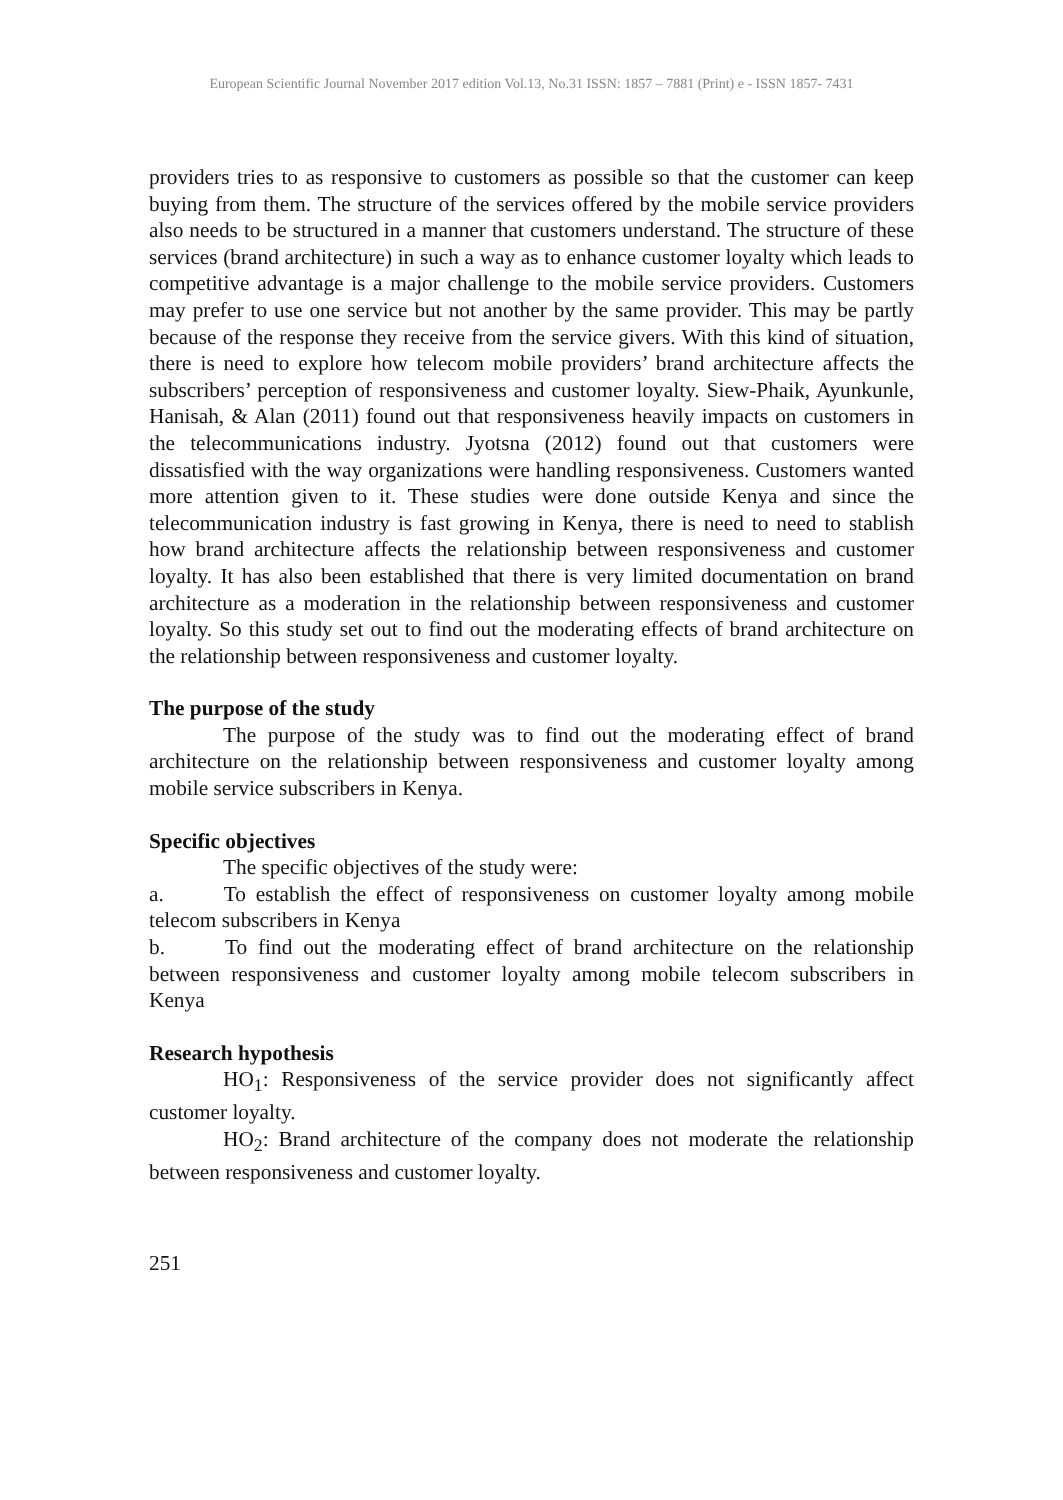European Scientific Journal November 2017 edition Vol.13, No.31 ISSN: 1857 – 7881 (Print) e - ISSN 1857- 7431
providers tries to as responsive to customers as possible so that the customer can keep buying from them. The structure of the services offered by the mobile service providers also needs to be structured in a manner that customers understand. The structure of these services (brand architecture) in such a way as to enhance customer loyalty which leads to competitive advantage is a major challenge to the mobile service providers. Customers may prefer to use one service but not another by the same provider. This may be partly because of the response they receive from the service givers. With this kind of situation, there is need to explore how telecom mobile providers’ brand architecture affects the subscribers’ perception of responsiveness and customer loyalty. Siew-Phaik, Ayunkunle, Hanisah, & Alan (2011) found out that responsiveness heavily impacts on customers in the telecommunications industry. Jyotsna (2012) found out that customers were dissatisfied with the way organizations were handling responsiveness. Customers wanted more attention given to it. These studies were done outside Kenya and since the telecommunication industry is fast growing in Kenya, there is need to need to stablish how brand architecture affects the relationship between responsiveness and customer loyalty. It has also been established that there is very limited documentation on brand architecture as a moderation in the relationship between responsiveness and customer loyalty. So this study set out to find out the moderating effects of brand architecture on the relationship between responsiveness and customer loyalty.
The purpose of the study
The purpose of the study was to find out the moderating effect of brand architecture on the relationship between responsiveness and customer loyalty among mobile service subscribers in Kenya.
Specific objectives
The specific objectives of the study were:
a. To establish the effect of responsiveness on customer loyalty among mobile telecom subscribers in Kenya
b. To find out the moderating effect of brand architecture on the relationship between responsiveness and customer loyalty among mobile telecom subscribers in Kenya
Research hypothesis
HO<sub>1</sub>: Responsiveness of the service provider does not significantly affect customer loyalty.
HO<sub>2</sub>: Brand architecture of the company does not moderate the relationship between responsiveness and customer loyalty.
251